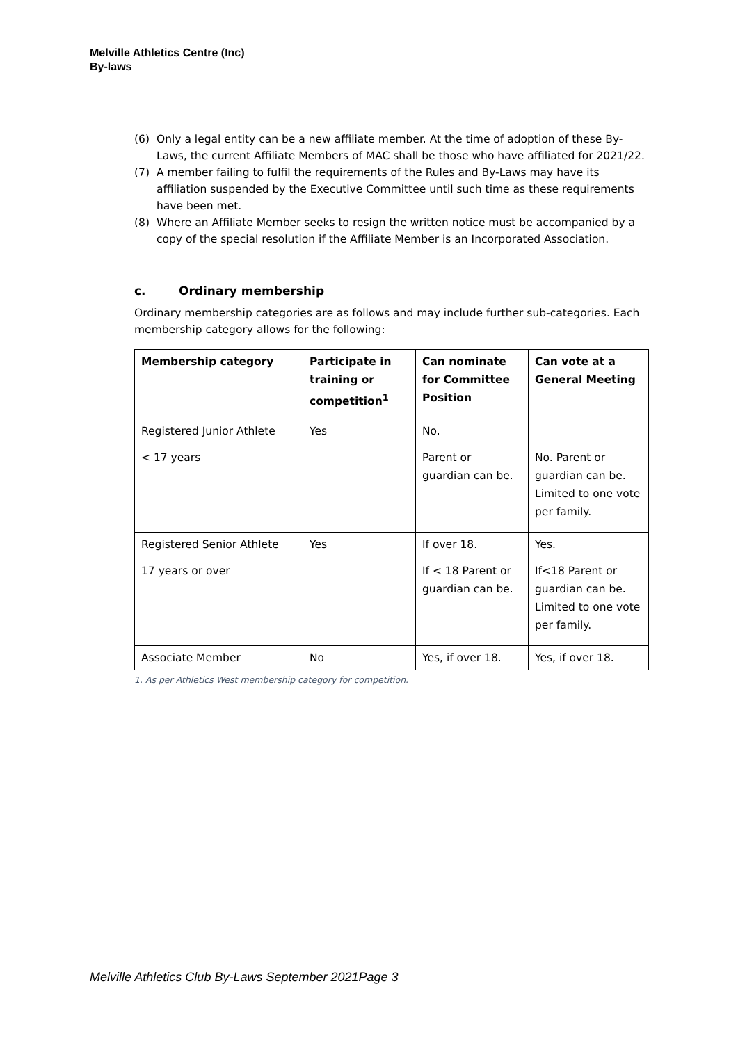Melville Athletics Centre (Inc)
By-laws
(6) Only a legal entity can be a new affiliate member. At the time of adoption of these By-Laws, the current Affiliate Members of MAC shall be those who have affiliated for 2021/22.
(7) A member failing to fulfil the requirements of the Rules and By-Laws may have its affiliation suspended by the Executive Committee until such time as these requirements have been met.
(8) Where an Affiliate Member seeks to resign the written notice must be accompanied by a copy of the special resolution if the Affiliate Member is an Incorporated Association.
c. Ordinary membership
Ordinary membership categories are as follows and may include further sub-categories. Each membership category allows for the following:
| Membership category | Participate in training or competition<sup>1</sup> | Can nominate for Committee Position | Can vote at a General Meeting |
| --- | --- | --- | --- |
| Registered Junior Athlete < 17 years | Yes | No. Parent or guardian can be. | No. Parent or guardian can be. Limited to one vote per family. |
| Registered Senior Athlete 17 years or over | Yes | If over 18. If < 18 Parent or guardian can be. | Yes. If<18 Parent or guardian can be. Limited to one vote per family. |
| Associate Member | No | Yes, if over 18. | Yes, if over 18. |
1. As per Athletics West membership category for competition.
Melville Athletics Club By-Laws September 2021Page 3